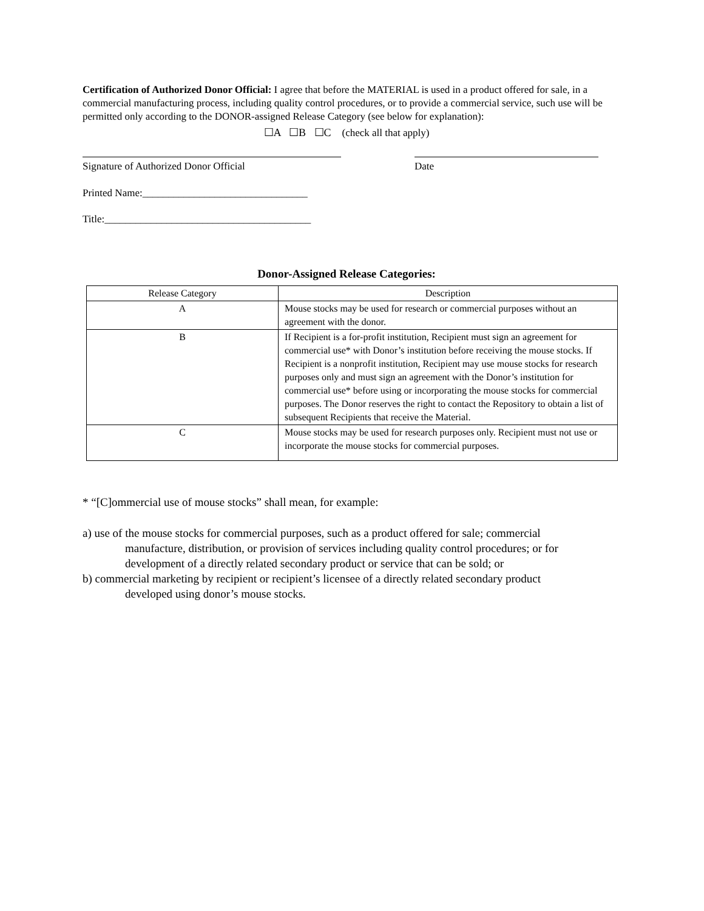Certification of Authorized Donor Official: I agree that before the MATERIAL is used in a product offered for sale, in a commercial manufacturing process, including quality control procedures, or to provide a commercial service, such use will be permitted only according to the DONOR-assigned Release Category (see below for explanation):
☐A ☐B ☐C (check all that apply)
Signature of Authorized Donor Official Date
Printed Name:________________________________
Title:________________________________________
Donor-Assigned Release Categories:
| Release Category | Description |
| --- | --- |
| A | Mouse stocks may be used for research or commercial purposes without an agreement with the donor. |
| B | If Recipient is a for-profit institution, Recipient must sign an agreement for commercial use* with Donor’s institution before receiving the mouse stocks. If Recipient is a nonprofit institution, Recipient may use mouse stocks for research purposes only and must sign an agreement with the Donor’s institution for commercial use* before using or incorporating the mouse stocks for commercial purposes. The Donor reserves the right to contact the Repository to obtain a list of subsequent Recipients that receive the Material. |
| C | Mouse stocks may be used for research purposes only. Recipient must not use or incorporate the mouse stocks for commercial purposes. |
* “[C]ommercial use of mouse stocks” shall mean, for example:
a) use of the mouse stocks for commercial purposes, such as a product offered for sale; commercial
manufacture, distribution, or provision of services including quality control procedures; or for development of a directly related secondary product or service that can be sold; or
b) commercial marketing by recipient or recipient’s licensee of a directly related secondary product
developed using donor’s mouse stocks.